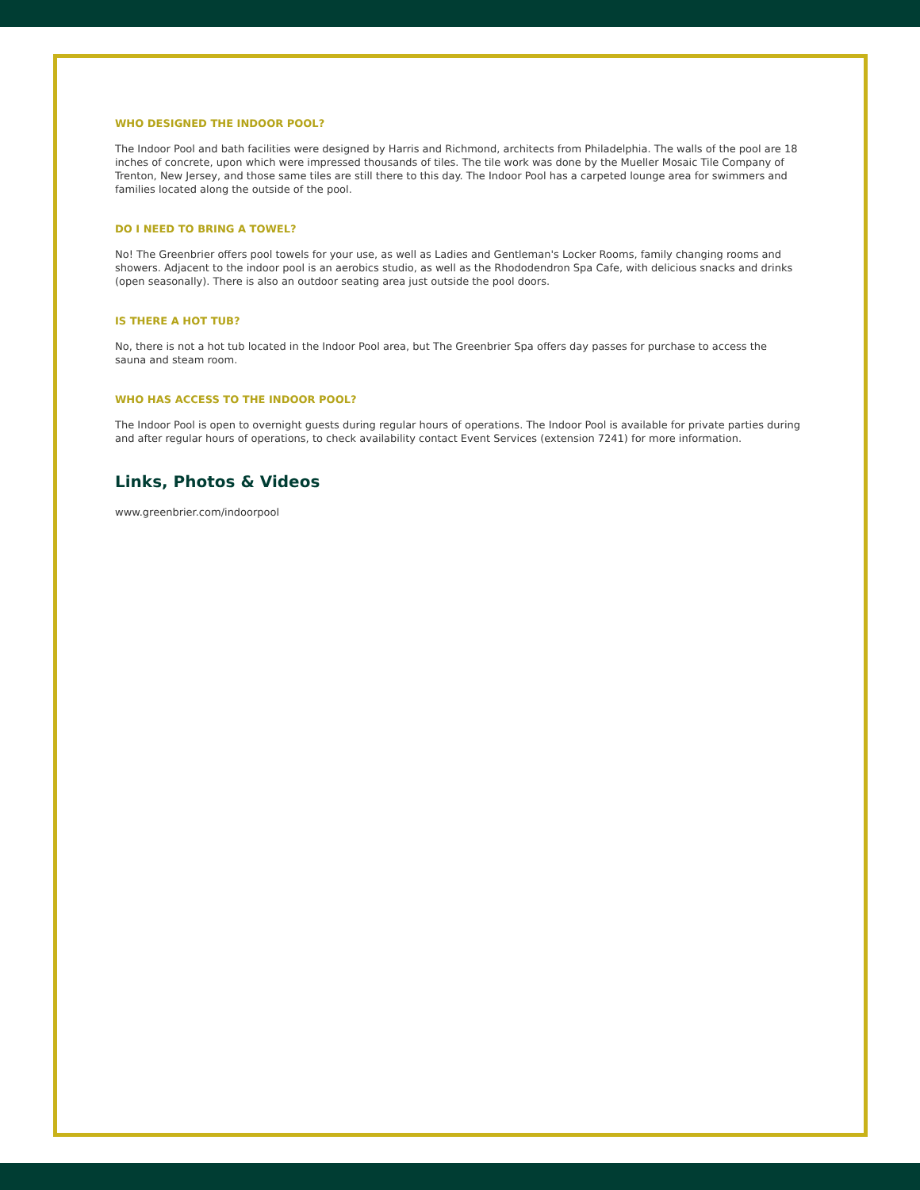WHO DESIGNED THE INDOOR POOL?
The Indoor Pool and bath facilities were designed by Harris and Richmond, architects from Philadelphia. The walls of the pool are 18 inches of concrete, upon which were impressed thousands of tiles. The tile work was done by the Mueller Mosaic Tile Company of Trenton, New Jersey, and those same tiles are still there to this day. The Indoor Pool has a carpeted lounge area for swimmers and families located along the outside of the pool.
DO I NEED TO BRING A TOWEL?
No! The Greenbrier offers pool towels for your use, as well as Ladies and Gentleman's Locker Rooms, family changing rooms and showers. Adjacent to the indoor pool is an aerobics studio, as well as the Rhododendron Spa Cafe, with delicious snacks and drinks (open seasonally). There is also an outdoor seating area just outside the pool doors.
IS THERE A HOT TUB?
No, there is not a hot tub located in the Indoor Pool area, but The Greenbrier Spa offers day passes for purchase to access the sauna and steam room.
WHO HAS ACCESS TO THE INDOOR POOL?
The Indoor Pool is open to overnight guests during regular hours of operations. The Indoor Pool is available for private parties during and after regular hours of operations, to check availability contact Event Services (extension 7241) for more information.
Links, Photos & Videos
www.greenbrier.com/indoorpool